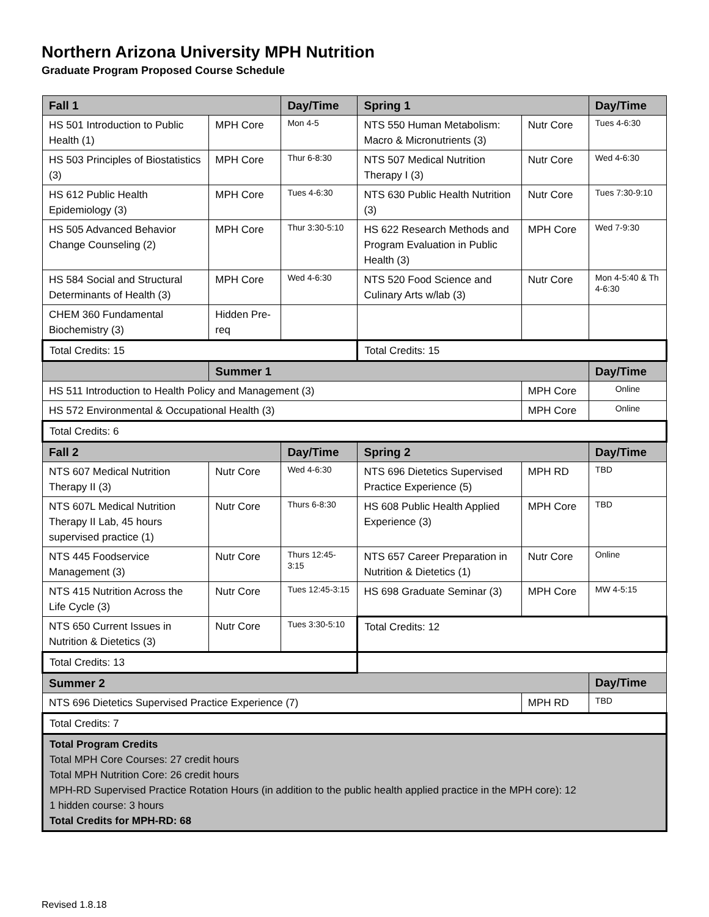Northern Arizona University MPH Nutrition
Graduate Program Proposed Course Schedule
| Fall 1 | | Day/Time | Spring 1 | | Day/Time |
| --- | --- | --- | --- | --- | --- |
| HS 501 Introduction to Public Health (1) | MPH Core | Mon 4-5 | NTS 550 Human Metabolism: Macro & Micronutrients (3) | Nutr Core | Tues 4-6:30 |
| HS 503 Principles of Biostatistics (3) | MPH Core | Thur 6-8:30 | NTS 507 Medical Nutrition Therapy I (3) | Nutr Core | Wed 4-6:30 |
| HS 612 Public Health Epidemiology (3) | MPH Core | Tues 4-6:30 | NTS 630 Public Health Nutrition (3) | Nutr Core | Tues 7:30-9:10 |
| HS 505 Advanced Behavior Change Counseling (2) | MPH Core | Thur 3:30-5:10 | HS 622 Research Methods and Program Evaluation in Public Health (3) | MPH Core | Wed 7-9:30 |
| HS 584 Social and Structural Determinants of Health (3) | MPH Core | Wed 4-6:30 | NTS 520 Food Science and Culinary Arts w/lab (3) | Nutr Core | Mon 4-5:40 & Th 4-6:30 |
| CHEM 360 Fundamental Biochemistry (3) | Hidden Pre-req | | | | |
| Total Credits: 15 | | | Total Credits: 15 | | |
| | Summer 1 | | | | Day/Time |
| HS 511 Introduction to Health Policy and Management (3) | | | | MPH Core | Online |
| HS 572 Environmental & Occupational Health (3) | | | | MPH Core | Online |
| Total Credits: 6 | | | | | |
| Fall 2 | | Day/Time | Spring 2 | | Day/Time |
| NTS 607 Medical Nutrition Therapy II (3) | Nutr Core | Wed 4-6:30 | NTS 696 Dietetics Supervised Practice Experience (5) | MPH RD | TBD |
| NTS 607L Medical Nutrition Therapy II Lab, 45 hours supervised practice (1) | Nutr Core | Thurs 6-8:30 | HS 608 Public Health Applied Experience (3) | MPH Core | TBD |
| NTS 445 Foodservice Management (3) | Nutr Core | Thurs 12:45-3:15 | NTS 657 Career Preparation in Nutrition & Dietetics (1) | Nutr Core | Online |
| NTS 415 Nutrition Across the Life Cycle (3) | Nutr Core | Tues 12:45-3:15 | HS 698 Graduate Seminar (3) | MPH Core | MW 4-5:15 |
| NTS 650 Current Issues in Nutrition & Dietetics (3) | Nutr Core | Tues 3:30-5:10 | Total Credits: 12 | | |
| Total Credits: 13 | | | | | |
| Summer 2 | | | | | Day/Time |
| NTS 696 Dietetics Supervised Practice Experience (7) | | | | MPH RD | TBD |
| Total Credits: 7 | | | | | |
| Total Program Credits Total MPH Core Courses: 27 credit hours Total MPH Nutrition Core: 26 credit hours MPH-RD Supervised Practice Rotation Hours (in addition to the public health applied practice in the MPH core): 12 1 hidden course: 3 hours Total Credits for MPH-RD: 68 | | | | | |
Revised 1.8.18